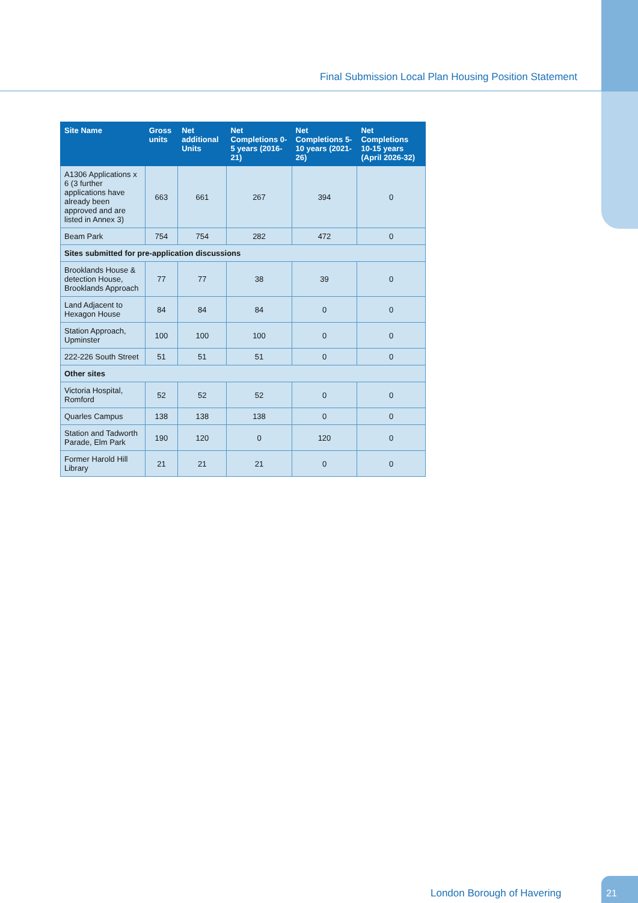Final Submission Local Plan Housing Position Statement
| Site Name | Gross units | Net additional Units | Net Completions 0-5 years (2016-21) | Net Completions 5-10 years (2021-26) | Net Completions 10-15 years (April 2026-32) |
| --- | --- | --- | --- | --- | --- |
| A1306 Applications x 6 (3 further applications have already been approved and are listed in Annex 3) | 663 | 661 | 267 | 394 | 0 |
| Beam Park | 754 | 754 | 282 | 472 | 0 |
| Sites submitted for pre-application discussions | | | | | |
| Brooklands House & detection House, Brooklands Approach | 77 | 77 | 38 | 39 | 0 |
| Land Adjacent to Hexagon House | 84 | 84 | 84 | 0 | 0 |
| Station Approach, Upminster | 100 | 100 | 100 | 0 | 0 |
| 222-226 South Street | 51 | 51 | 51 | 0 | 0 |
| Other sites | | | | | |
| Victoria Hospital, Romford | 52 | 52 | 52 | 0 | 0 |
| Quarles Campus | 138 | 138 | 138 | 0 | 0 |
| Station and Tadworth Parade, Elm Park | 190 | 120 | 0 | 120 | 0 |
| Former Harold Hill Library | 21 | 21 | 21 | 0 | 0 |
London Borough of Havering
21